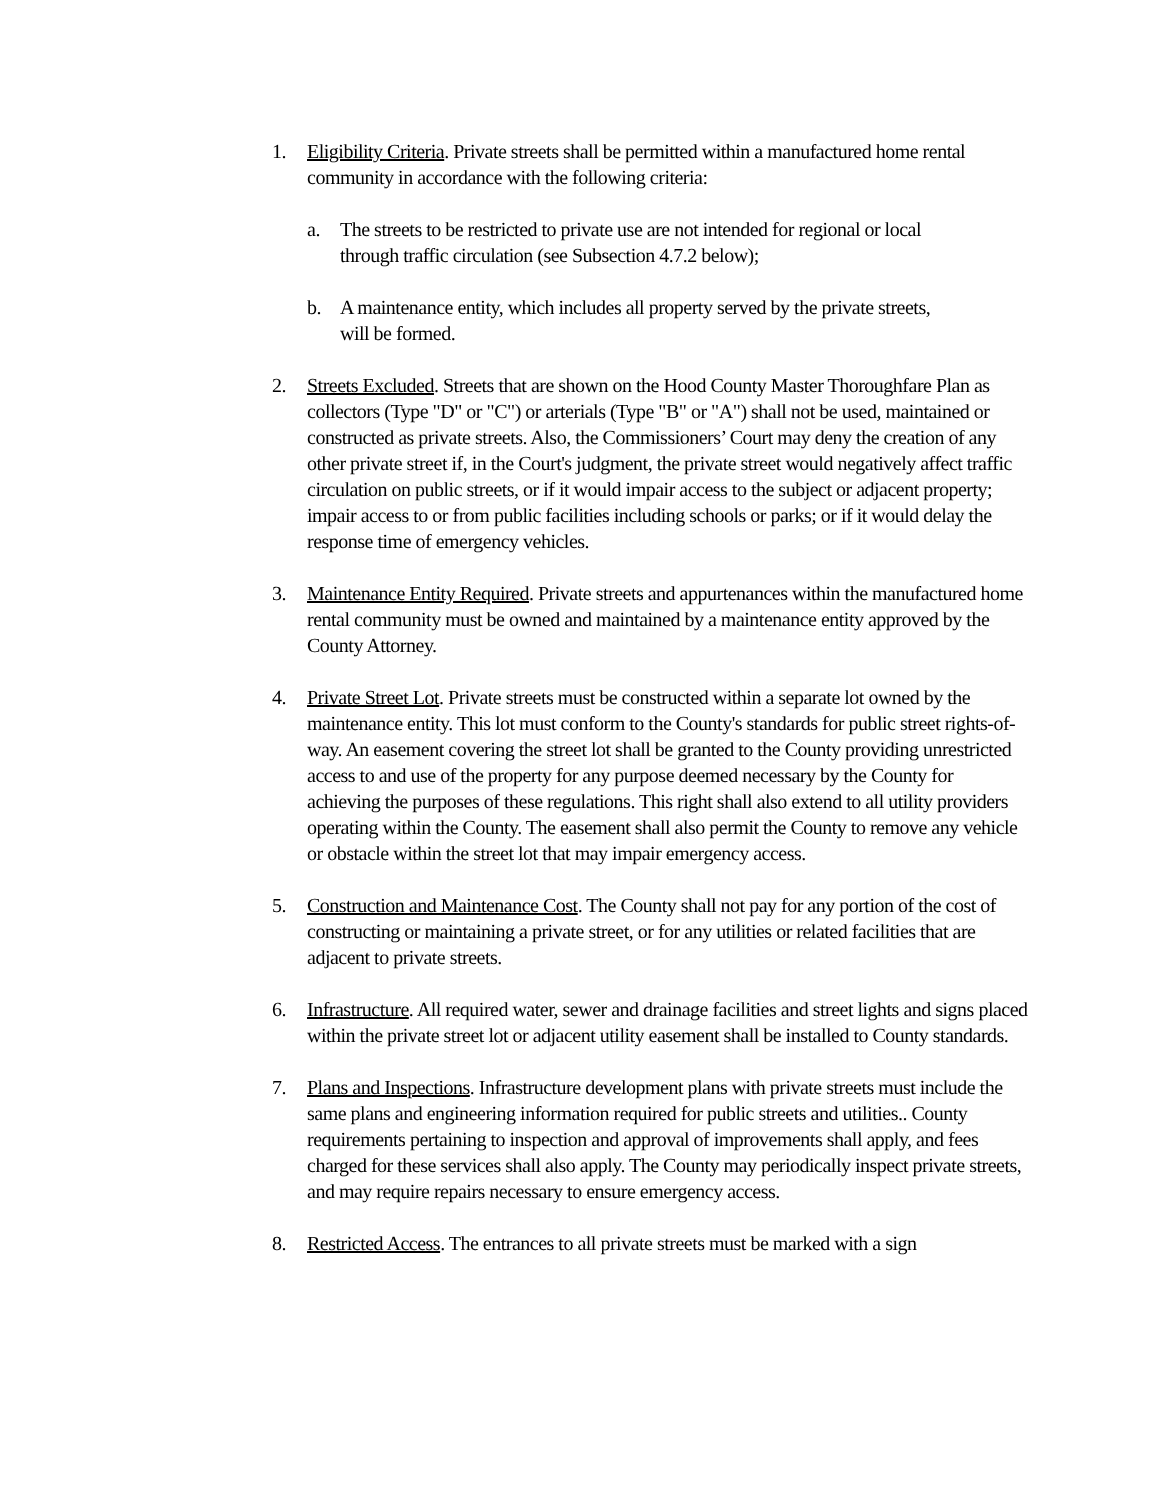1. Eligibility Criteria. Private streets shall be permitted within a manufactured home rental community in accordance with the following criteria:
a. The streets to be restricted to private use are not intended for regional or local through traffic circulation (see Subsection 4.7.2 below);
b. A maintenance entity, which includes all property served by the private streets, will be formed.
2. Streets Excluded. Streets that are shown on the Hood County Master Thoroughfare Plan as collectors (Type "D" or "C") or arterials (Type "B" or "A") shall not be used, maintained or constructed as private streets. Also, the Commissioners’ Court may deny the creation of any other private street if, in the Court's judgment, the private street would negatively affect traffic circulation on public streets, or if it would impair access to the subject or adjacent property; impair access to or from public facilities including schools or parks; or if it would delay the response time of emergency vehicles.
3. Maintenance Entity Required. Private streets and appurtenances within the manufactured home rental community must be owned and maintained by a maintenance entity approved by the County Attorney.
4. Private Street Lot. Private streets must be constructed within a separate lot owned by the maintenance entity. This lot must conform to the County's standards for public street rights-of-way. An easement covering the street lot shall be granted to the County providing unrestricted access to and use of the property for any purpose deemed necessary by the County for achieving the purposes of these regulations. This right shall also extend to all utility providers operating within the County. The easement shall also permit the County to remove any vehicle or obstacle within the street lot that may impair emergency access.
5. Construction and Maintenance Cost. The County shall not pay for any portion of the cost of constructing or maintaining a private street, or for any utilities or related facilities that are adjacent to private streets.
6. Infrastructure. All required water, sewer and drainage facilities and street lights and signs placed within the private street lot or adjacent utility easement shall be installed to County standards.
7. Plans and Inspections. Infrastructure development plans with private streets must include the same plans and engineering information required for public streets and utilities.. County requirements pertaining to inspection and approval of improvements shall apply, and fees charged for these services shall also apply. The County may periodically inspect private streets, and may require repairs necessary to ensure emergency access.
8. Restricted Access. The entrances to all private streets must be marked with a sign